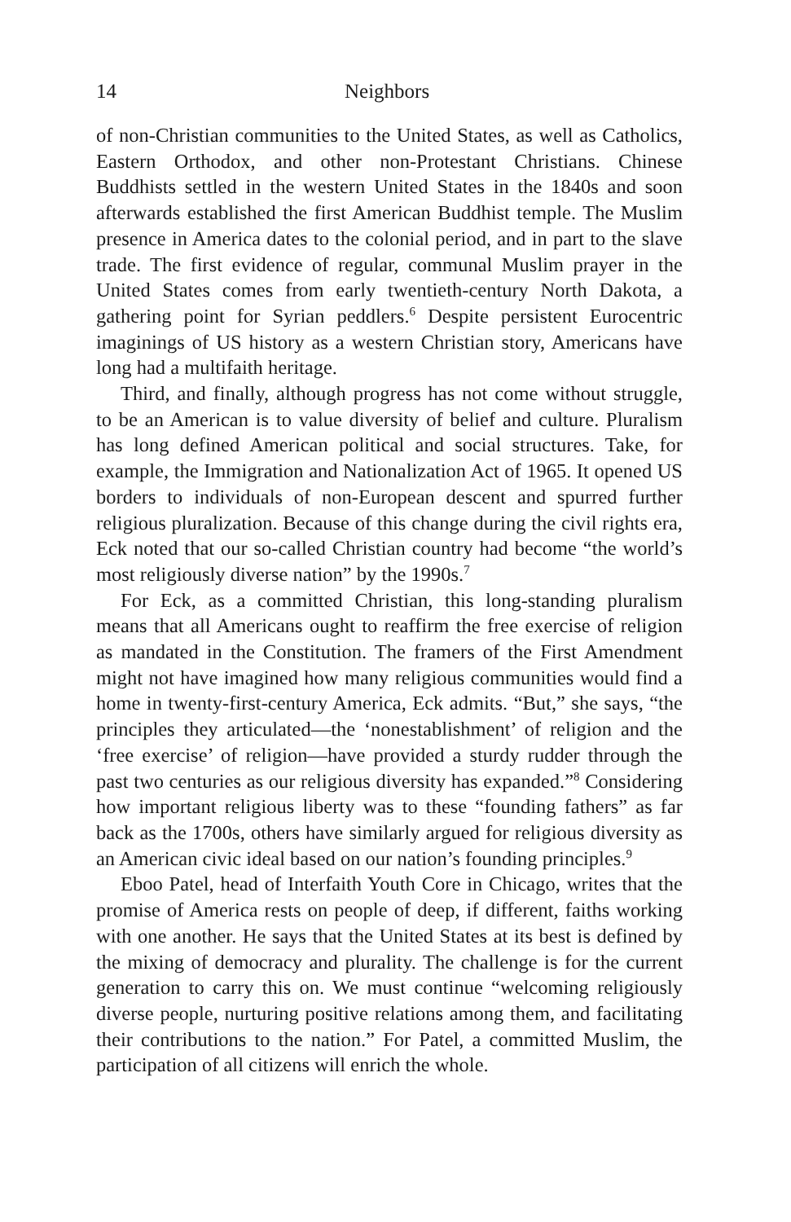14 Neighbors
of non-Christian communities to the United States, as well as Catholics, Eastern Orthodox, and other non-Protestant Christians. Chinese Buddhists settled in the western United States in the 1840s and soon afterwards established the first American Buddhist temple. The Muslim presence in America dates to the colonial period, and in part to the slave trade. The first evidence of regular, communal Muslim prayer in the United States comes from early twentieth-century North Dakota, a gathering point for Syrian peddlers.<sup>6</sup> Despite persistent Eurocentric imaginings of US history as a western Christian story, Americans have long had a multifaith heritage.
Third, and finally, although progress has not come without struggle, to be an American is to value diversity of belief and culture. Pluralism has long defined American political and social structures. Take, for example, the Immigration and Nationalization Act of 1965. It opened US borders to individuals of non-European descent and spurred further religious pluralization. Because of this change during the civil rights era, Eck noted that our so-called Christian country had become “the world’s most religiously diverse nation” by the 1990s.<sup>7</sup>
For Eck, as a committed Christian, this long-standing pluralism means that all Americans ought to reaffirm the free exercise of religion as mandated in the Constitution. The framers of the First Amendment might not have imagined how many religious communities would find a home in twenty-first-century America, Eck admits. “But,” she says, “the principles they articulated—the ‘nonestablishment’ of religion and the ‘free exercise’ of religion—have provided a sturdy rudder through the past two centuries as our religious diversity has expanded.”<sup>8</sup> Considering how important religious liberty was to these “founding fathers” as far back as the 1700s, others have similarly argued for religious diversity as an American civic ideal based on our nation’s founding principles.<sup>9</sup>
Eboo Patel, head of Interfaith Youth Core in Chicago, writes that the promise of America rests on people of deep, if different, faiths working with one another. He says that the United States at its best is defined by the mixing of democracy and plurality. The challenge is for the current generation to carry this on. We must continue “welcoming religiously diverse people, nurturing positive relations among them, and facilitating their contributions to the nation.” For Patel, a committed Muslim, the participation of all citizens will enrich the whole.